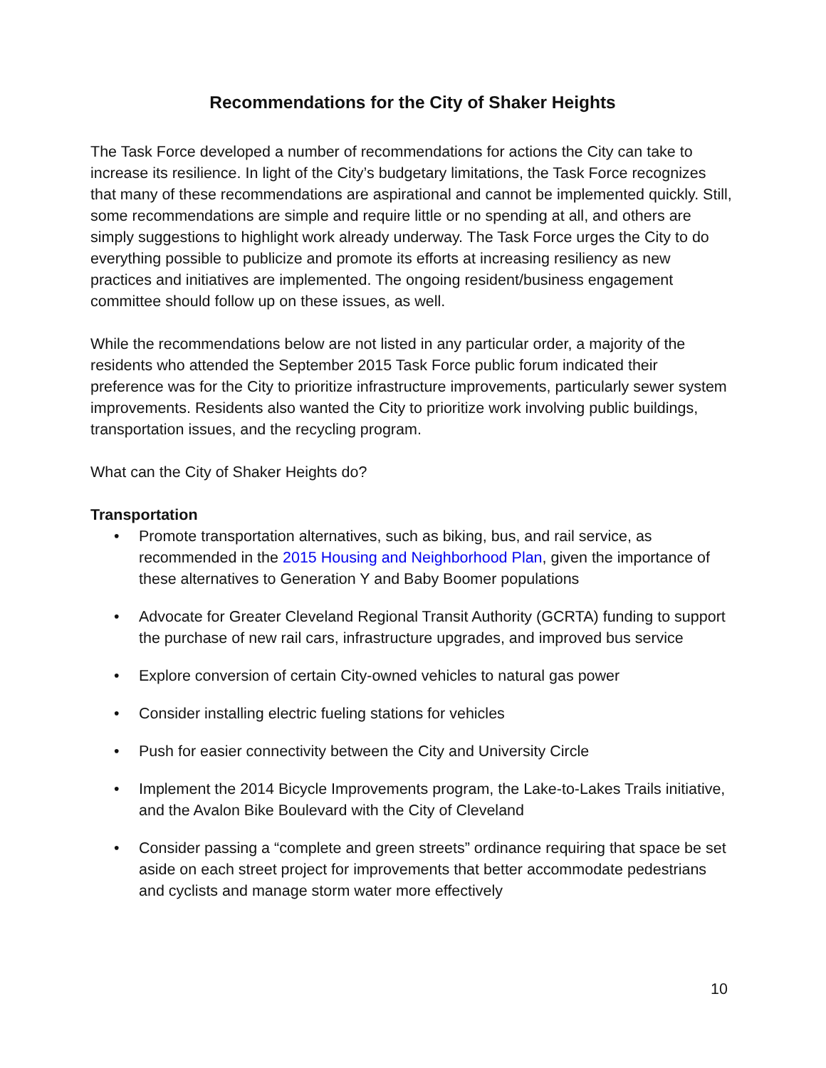Recommendations for the City of Shaker Heights
The Task Force developed a number of recommendations for actions the City can take to increase its resilience. In light of the City’s budgetary limitations, the Task Force recognizes that many of these recommendations are aspirational and cannot be implemented quickly. Still, some recommendations are simple and require little or no spending at all, and others are simply suggestions to highlight work already underway. The Task Force urges the City to do everything possible to publicize and promote its efforts at increasing resiliency as new practices and initiatives are implemented. The ongoing resident/business engagement committee should follow up on these issues, as well.
While the recommendations below are not listed in any particular order, a majority of the residents who attended the September 2015 Task Force public forum indicated their preference was for the City to prioritize infrastructure improvements, particularly sewer system improvements. Residents also wanted the City to prioritize work involving public buildings, transportation issues, and the recycling program.
What can the City of Shaker Heights do?
Transportation
• Promote transportation alternatives, such as biking, bus, and rail service, as recommended in the 2015 Housing and Neighborhood Plan, given the importance of these alternatives to Generation Y and Baby Boomer populations
• Advocate for Greater Cleveland Regional Transit Authority (GCRTA) funding to support the purchase of new rail cars, infrastructure upgrades, and improved bus service
• Explore conversion of certain City-owned vehicles to natural gas power
• Consider installing electric fueling stations for vehicles
• Push for easier connectivity between the City and University Circle
• Implement the 2014 Bicycle Improvements program, the Lake-to-Lakes Trails initiative, and the Avalon Bike Boulevard with the City of Cleveland
• Consider passing a “complete and green streets” ordinance requiring that space be set aside on each street project for improvements that better accommodate pedestrians and cyclists and manage storm water more effectively
10